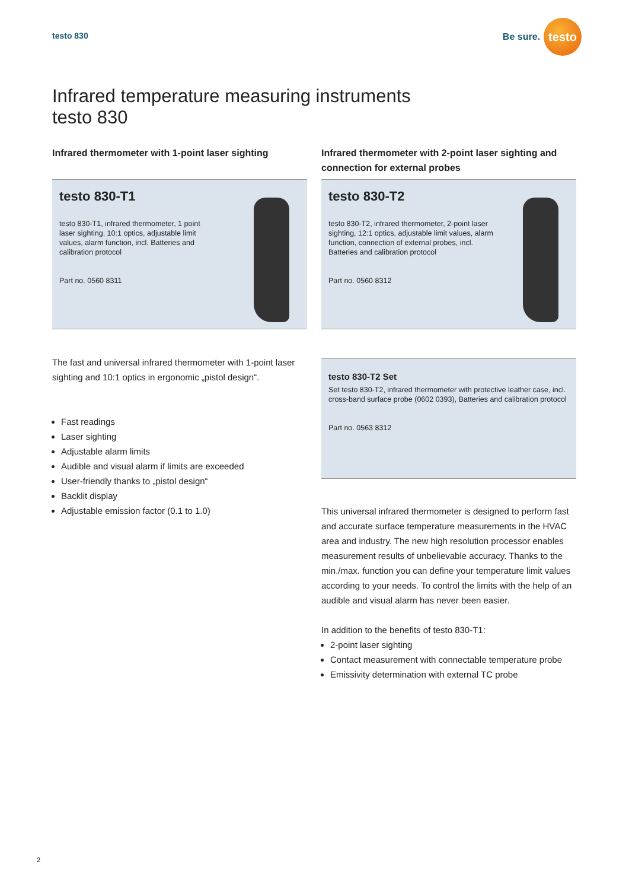testo 830
Be sure.
testo
Infrared temperature measuring instruments
testo 830
Infrared thermometer with 1-point laser sighting
Infrared thermometer with 2-point laser sighting and connection for external probes
testo 830-T1
testo 830-T1, infrared thermometer, 1 point laser sighting, 10:1 optics, adjustable limit values, alarm function, incl. Batteries and calibration protocol
Part no. 0560 8311
testo 830-T2
testo 830-T2, infrared thermometer, 2-point laser sighting, 12:1 optics, adjustable limit values, alarm function, connection of external probes, incl. Batteries and calibration protocol
Part no. 0560 8312
The fast and universal infrared thermometer with 1-point laser sighting and 10:1 optics in ergonomic „pistol design“.
Fast readings
Laser sighting
Adjustable alarm limits
Audible and visual alarm if limits are exceeded
User-friendly thanks to „pistol design“
Backlit display
Adjustable emission factor (0.1 to 1.0)
testo 830-T2 Set
Set testo 830-T2, infrared thermometer with protective leather case, incl. cross-band surface probe (0602 0393), Batteries and calibration protocol
Part no. 0563 8312
This universal infrared thermometer is designed to perform fast and accurate surface temperature measurements in the HVAC area and industry. The new high resolution processor enables measurement results of unbelievable accuracy. Thanks to the min./max. function you can define your temperature limit values according to your needs. To control the limits with the help of an audible and visual alarm has never been easier.
In addition to the benefits of testo 830-T1:
2-point laser sighting
Contact measurement with connectable temperature probe
Emissivity determination with external TC probe
2